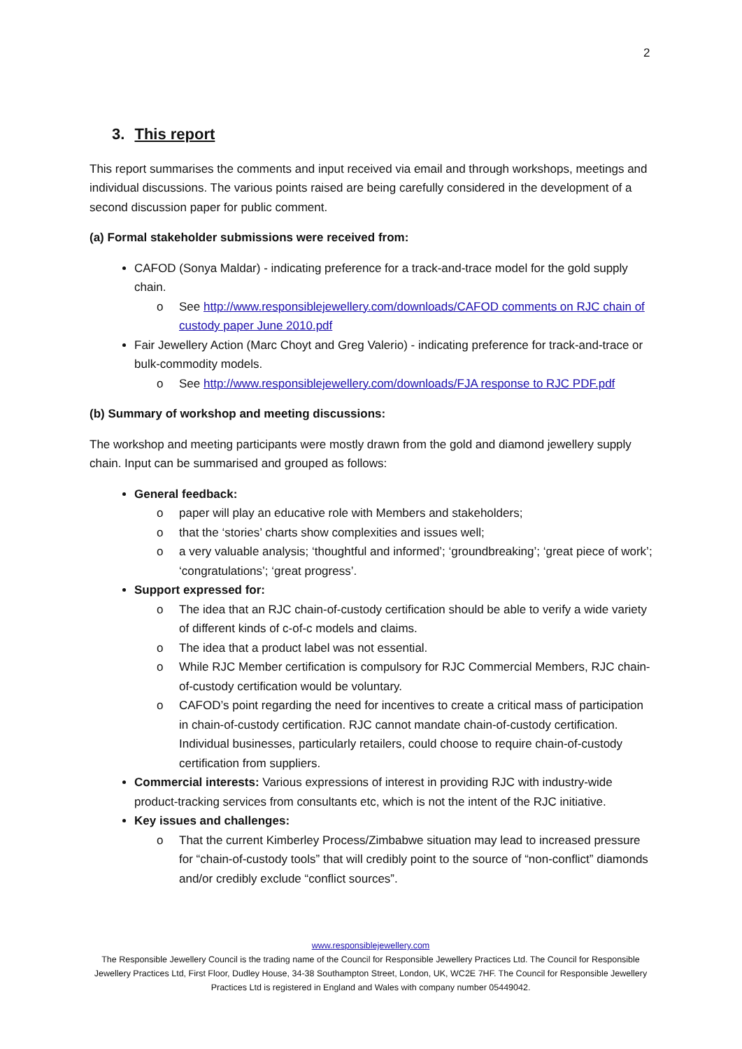2
3. This report
This report summarises the comments and input received via email and through workshops, meetings and individual discussions. The various points raised are being carefully considered in the development of a second discussion paper for public comment.
(a) Formal stakeholder submissions were received from:
CAFOD (Sonya Maldar) - indicating preference for a track-and-trace model for the gold supply chain.
o See http://www.responsiblejewellery.com/downloads/CAFOD comments on RJC chain of custody paper June 2010.pdf
Fair Jewellery Action (Marc Choyt and Greg Valerio) - indicating preference for track-and-trace or bulk-commodity models.
o See http://www.responsiblejewellery.com/downloads/FJA response to RJC PDF.pdf
(b) Summary of workshop and meeting discussions:
The workshop and meeting participants were mostly drawn from the gold and diamond jewellery supply chain. Input can be summarised and grouped as follows:
General feedback:
o paper will play an educative role with Members and stakeholders;
o that the ‘stories’ charts show complexities and issues well;
o a very valuable analysis; ‘thoughtful and informed’; ‘groundbreaking’; ‘great piece of work’; ‘congratulations’; ‘great progress’.
Support expressed for:
o The idea that an RJC chain-of-custody certification should be able to verify a wide variety of different kinds of c-of-c models and claims.
o The idea that a product label was not essential.
o While RJC Member certification is compulsory for RJC Commercial Members, RJC chain-of-custody certification would be voluntary.
o CAFOD’s point regarding the need for incentives to create a critical mass of participation in chain-of-custody certification. RJC cannot mandate chain-of-custody certification. Individual businesses, particularly retailers, could choose to require chain-of-custody certification from suppliers.
Commercial interests: Various expressions of interest in providing RJC with industry-wide product-tracking services from consultants etc, which is not the intent of the RJC initiative.
Key issues and challenges:
o That the current Kimberley Process/Zimbabwe situation may lead to increased pressure for “chain-of-custody tools” that will credibly point to the source of “non-conflict” diamonds and/or credibly exclude “conflict sources”.
www.responsiblejewellery.com
The Responsible Jewellery Council is the trading name of the Council for Responsible Jewellery Practices Ltd. The Council for Responsible Jewellery Practices Ltd, First Floor, Dudley House, 34-38 Southampton Street, London, UK, WC2E 7HF. The Council for Responsible Jewellery Practices Ltd is registered in England and Wales with company number 05449042.